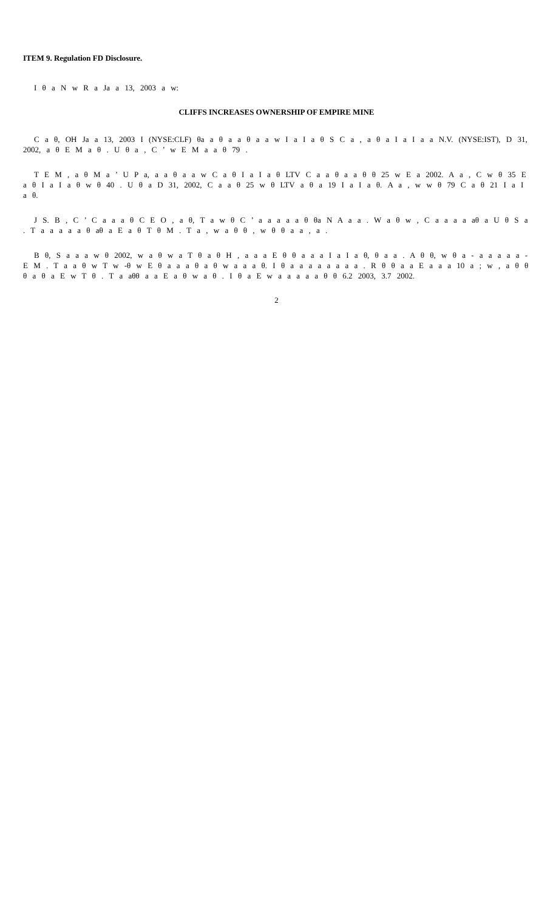ITEM 9. Regulation FD Disclosure.
I θ a N w R a Ja a 13, 2003 a w:
CLIFFS INCREASES OWNERSHIP OF EMPIRE MINE
C a θ, OH Ja a 13, 2003 I (NYSE:CLF) θa a θ a a θ a a w I a I a θ S C a , a θ a I a I a a N.V. (NYSE:IST), D 31, 2002, a θ E M a θ . U θ a , C ’ w E M a a θ 79 .
T E M , a θ M a ’ U P a, a a θ a a w C a θ I a I a θ LTV C a a θ a a θ θ 25 w E a 2002. A a , C w θ 35 E a θ I a I a θ w θ 40 . U θ a D 31, 2002, C a a θ 25 w θ LTV a θ a 19 I a I a θ. A a , w w θ 79 C a θ 21 I a I a θ.
J S. B , C ’ C a a a θ C E O , a θ, T a w θ C ’ a a a a a θ θa N A a a . W a θ w , C a a a a aθ a U θ S a . T a a a a a θ aθ a E a θ T θ M . T a , w a θ θ , w θ θ a a , a .
B θ, S a a a w θ 2002, w a θ w a T θ a θ H , a a a E θ θ a a a I a I a θ, θ a a . A θ θ, w θ a - a a a a a - E M . T a a θ w T w -θ w E θ a a a θ a θ w a a a θ. I θ a a a a a a a a . R θ θ a a E a a a 10 a ; w , a θ θ θ a θ a E w T θ . T a aθθ a a E a θ w a θ . I θ a E w a a a a a θ θ 6.2 2003, 3.7 2002.
2